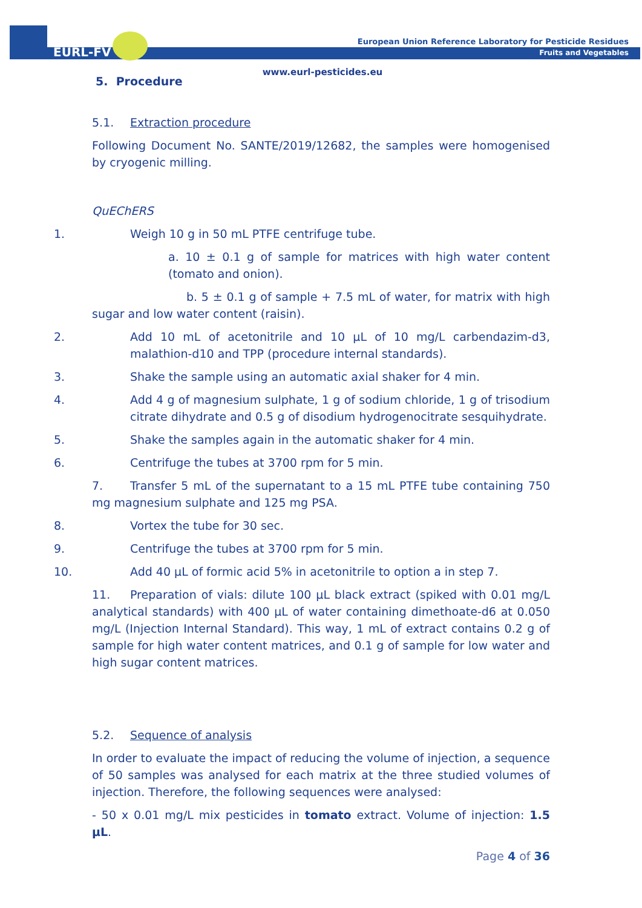EURL-FV
European Union Reference Laboratory for Pesticide Residues
Fruits and Vegetables
www.eurl-pesticides.eu
5. Procedure
5.1. Extraction procedure
Following Document No. SANTE/2019/12682, the samples were homogenised by cryogenic milling.
QuEChERS
1. Weigh 10 g in 50 mL PTFE centrifuge tube.
a. 10 ± 0.1 g of sample for matrices with high water content (tomato and onion).
b. 5 ± 0.1 g of sample + 7.5 mL of water, for matrix with high sugar and low water content (raisin).
2. Add 10 mL of acetonitrile and 10 µL of 10 mg/L carbendazim-d3, malathion-d10 and TPP (procedure internal standards).
3. Shake the sample using an automatic axial shaker for 4 min.
4. Add 4 g of magnesium sulphate, 1 g of sodium chloride, 1 g of trisodium citrate dihydrate and 0.5 g of disodium hydrogenocitrate sesquihydrate.
5. Shake the samples again in the automatic shaker for 4 min.
6. Centrifuge the tubes at 3700 rpm for 5 min.
7. Transfer 5 mL of the supernatant to a 15 mL PTFE tube containing 750 mg magnesium sulphate and 125 mg PSA.
8. Vortex the tube for 30 sec.
9. Centrifuge the tubes at 3700 rpm for 5 min.
10. Add 40 µL of formic acid 5% in acetonitrile to option a in step 7.
11. Preparation of vials: dilute 100 µL black extract (spiked with 0.01 mg/L analytical standards) with 400 µL of water containing dimethoate-d6 at 0.050 mg/L (Injection Internal Standard). This way, 1 mL of extract contains 0.2 g of sample for high water content matrices, and 0.1 g of sample for low water and high sugar content matrices.
5.2. Sequence of analysis
In order to evaluate the impact of reducing the volume of injection, a sequence of 50 samples was analysed for each matrix at the three studied volumes of injection. Therefore, the following sequences were analysed:
- 50 x 0.01 mg/L mix pesticides in tomato extract. Volume of injection: 1.5 µL.
Page 4 of 36